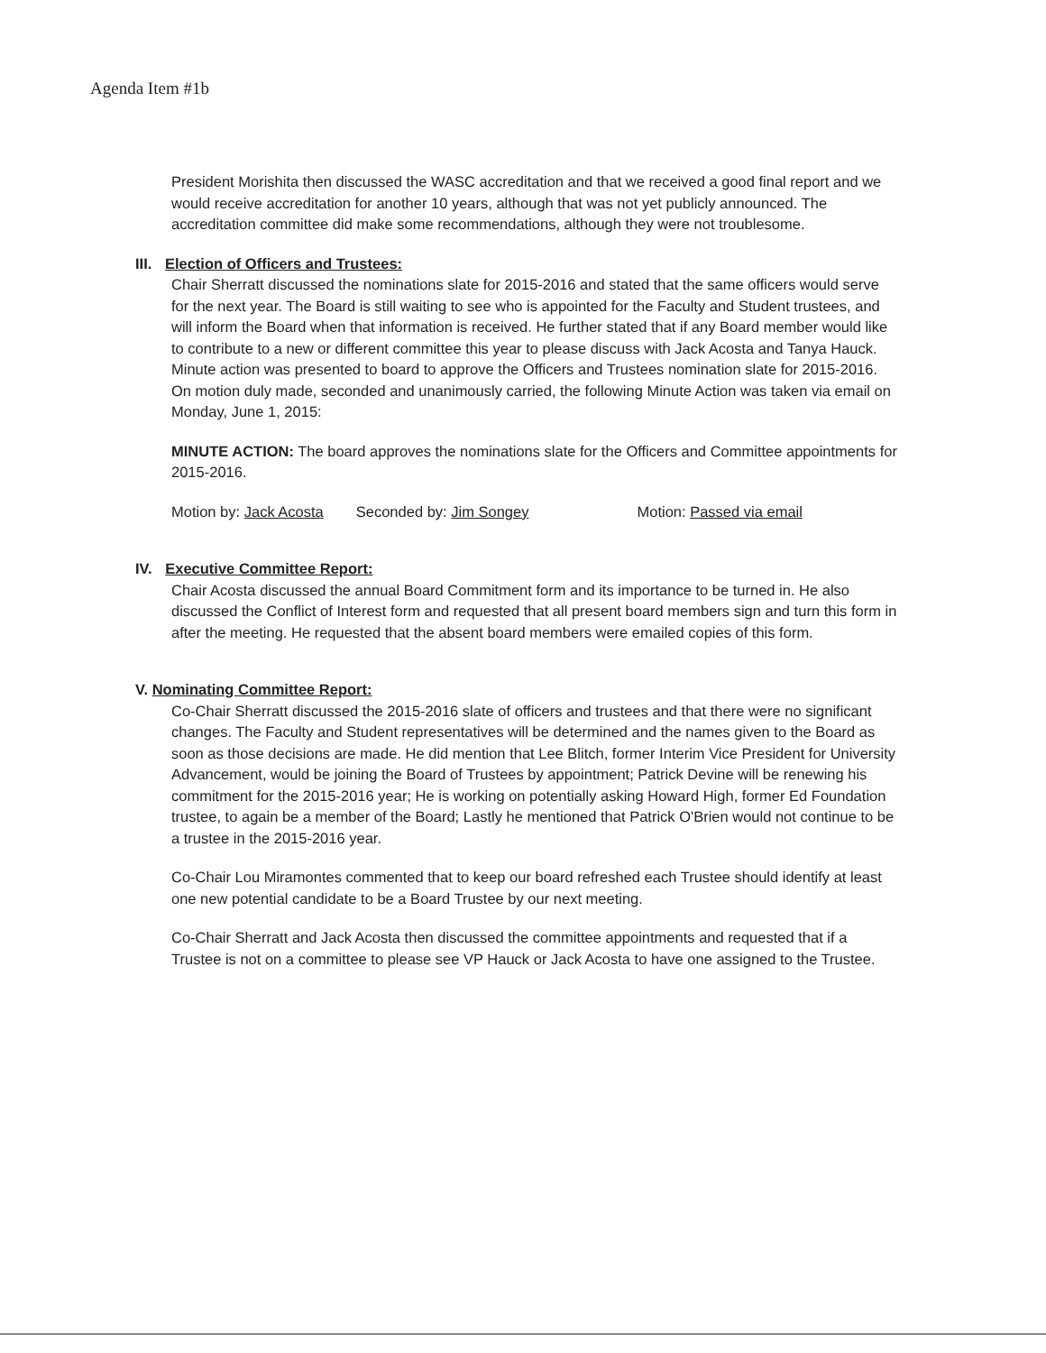Agenda Item #1b
President Morishita then discussed the WASC accreditation and that we received a good final report and we would receive accreditation for another 10 years, although that was not yet publicly announced. The accreditation committee did make some recommendations, although they were not troublesome.
III. Election of Officers and Trustees:
Chair Sherratt discussed the nominations slate for 2015-2016 and stated that the same officers would serve for the next year. The Board is still waiting to see who is appointed for the Faculty and Student trustees, and will inform the Board when that information is received. He further stated that if any Board member would like to contribute to a new or different committee this year to please discuss with Jack Acosta and Tanya Hauck. Minute action was presented to board to approve the Officers and Trustees nomination slate for 2015-2016. On motion duly made, seconded and unanimously carried, the following Minute Action was taken via email on Monday, June 1, 2015:
MINUTE ACTION: The board approves the nominations slate for the Officers and Committee appointments for 2015-2016.
Motion by: Jack Acosta Seconded by: Jim Songey Motion: Passed via email
IV. Executive Committee Report:
Chair Acosta discussed the annual Board Commitment form and its importance to be turned in. He also discussed the Conflict of Interest form and requested that all present board members sign and turn this form in after the meeting. He requested that the absent board members were emailed copies of this form.
V. Nominating Committee Report:
Co-Chair Sherratt discussed the 2015-2016 slate of officers and trustees and that there were no significant changes. The Faculty and Student representatives will be determined and the names given to the Board as soon as those decisions are made. He did mention that Lee Blitch, former Interim Vice President for University Advancement, would be joining the Board of Trustees by appointment; Patrick Devine will be renewing his commitment for the 2015-2016 year; He is working on potentially asking Howard High, former Ed Foundation trustee, to again be a member of the Board; Lastly he mentioned that Patrick O'Brien would not continue to be a trustee in the 2015-2016 year.
Co-Chair Lou Miramontes commented that to keep our board refreshed each Trustee should identify at least one new potential candidate to be a Board Trustee by our next meeting.
Co-Chair Sherratt and Jack Acosta then discussed the committee appointments and requested that if a Trustee is not on a committee to please see VP Hauck or Jack Acosta to have one assigned to the Trustee.